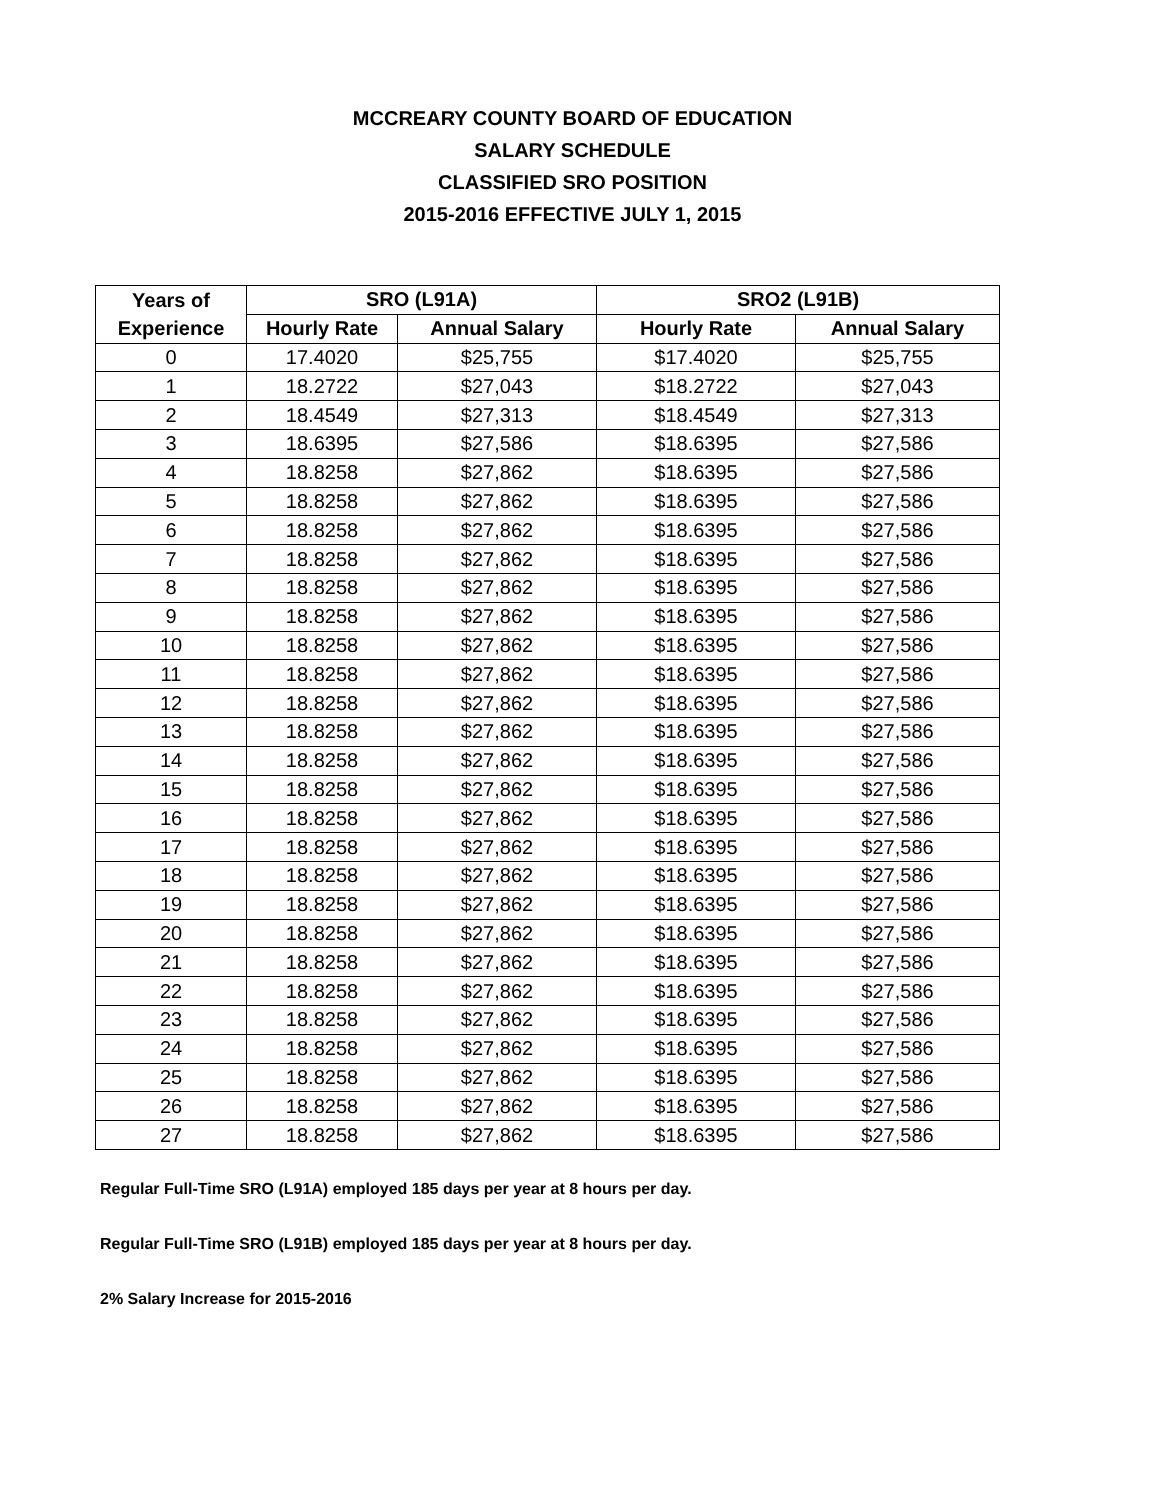MCCREARY COUNTY BOARD OF EDUCATION
SALARY SCHEDULE
CLASSIFIED SRO POSITION
2015-2016 EFFECTIVE JULY 1, 2015
| Years of | SRO (L91A) | | SRO2 (L91B) | |
| --- | --- | --- | --- | --- |
| Experience | Hourly Rate | Annual Salary | Hourly Rate | Annual Salary |
| 0 | 17.4020 | $25,755 | $17.4020 | $25,755 |
| 1 | 18.2722 | $27,043 | $18.2722 | $27,043 |
| 2 | 18.4549 | $27,313 | $18.4549 | $27,313 |
| 3 | 18.6395 | $27,586 | $18.6395 | $27,586 |
| 4 | 18.8258 | $27,862 | $18.6395 | $27,586 |
| 5 | 18.8258 | $27,862 | $18.6395 | $27,586 |
| 6 | 18.8258 | $27,862 | $18.6395 | $27,586 |
| 7 | 18.8258 | $27,862 | $18.6395 | $27,586 |
| 8 | 18.8258 | $27,862 | $18.6395 | $27,586 |
| 9 | 18.8258 | $27,862 | $18.6395 | $27,586 |
| 10 | 18.8258 | $27,862 | $18.6395 | $27,586 |
| 11 | 18.8258 | $27,862 | $18.6395 | $27,586 |
| 12 | 18.8258 | $27,862 | $18.6395 | $27,586 |
| 13 | 18.8258 | $27,862 | $18.6395 | $27,586 |
| 14 | 18.8258 | $27,862 | $18.6395 | $27,586 |
| 15 | 18.8258 | $27,862 | $18.6395 | $27,586 |
| 16 | 18.8258 | $27,862 | $18.6395 | $27,586 |
| 17 | 18.8258 | $27,862 | $18.6395 | $27,586 |
| 18 | 18.8258 | $27,862 | $18.6395 | $27,586 |
| 19 | 18.8258 | $27,862 | $18.6395 | $27,586 |
| 20 | 18.8258 | $27,862 | $18.6395 | $27,586 |
| 21 | 18.8258 | $27,862 | $18.6395 | $27,586 |
| 22 | 18.8258 | $27,862 | $18.6395 | $27,586 |
| 23 | 18.8258 | $27,862 | $18.6395 | $27,586 |
| 24 | 18.8258 | $27,862 | $18.6395 | $27,586 |
| 25 | 18.8258 | $27,862 | $18.6395 | $27,586 |
| 26 | 18.8258 | $27,862 | $18.6395 | $27,586 |
| 27 | 18.8258 | $27,862 | $18.6395 | $27,586 |
Regular Full-Time SRO (L91A) employed 185 days per year at 8 hours per day.
Regular Full-Time SRO (L91B) employed 185 days per year at 8 hours per day.
2% Salary Increase for 2015-2016